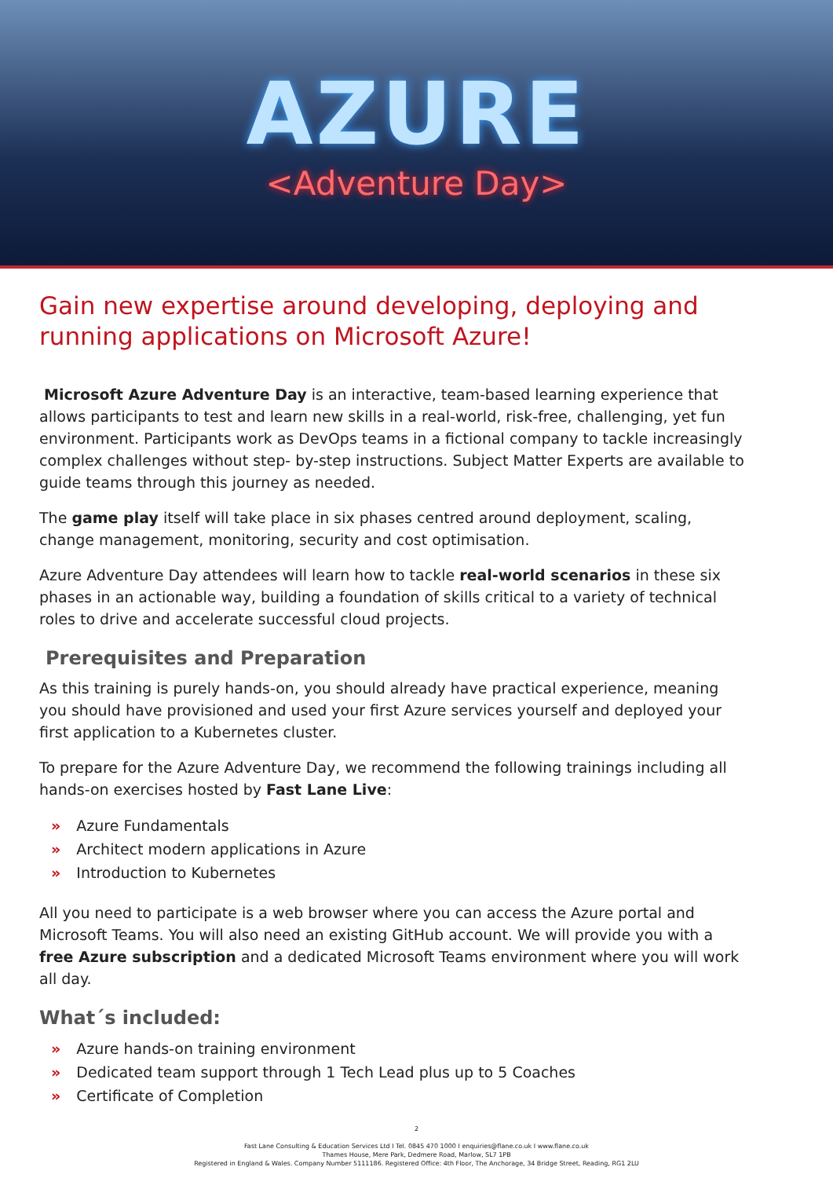AZURE
<Adventure Day>
Gain new expertise around developing, deploying and running applications on Microsoft Azure!
Microsoft Azure Adventure Day is an interactive, team-based learning experience that allows participants to test and learn new skills in a real-world, risk-free, challenging, yet fun environment. Participants work as DevOps teams in a fictional company to tackle increasingly complex challenges without step- by-step instructions. Subject Matter Experts are available to guide teams through this journey as needed.
The game play itself will take place in six phases centred around deployment, scaling, change management, monitoring, security and cost optimisation.
Azure Adventure Day attendees will learn how to tackle real-world scenarios in these six phases in an actionable way, building a foundation of skills critical to a variety of technical roles to drive and accelerate successful cloud projects.
Prerequisites and Preparation
As this training is purely hands-on, you should already have practical experience, meaning you should have provisioned and used your first Azure services yourself and deployed your first application to a Kubernetes cluster.
To prepare for the Azure Adventure Day, we recommend the following trainings including all hands-on exercises hosted by Fast Lane Live:
» Azure Fundamentals
» Architect modern applications in Azure
» Introduction to Kubernetes
All you need to participate is a web browser where you can access the Azure portal and Microsoft Teams. You will also need an existing GitHub account. We will provide you with a free Azure subscription and a dedicated Microsoft Teams environment where you will work all day.
What´s included:
» Azure hands-on training environment
» Dedicated team support through 1 Tech Lead plus up to 5 Coaches
» Certificate of Completion
2
Fast Lane Consulting & Education Services Ltd I Tel. 0845 470 1000 I enquiries@flane.co.uk I www.flane.co.uk
Thames House, Mere Park, Dedmere Road, Marlow, SL7 1PB
Registered in England & Wales. Company Number 5111186. Registered Office: 4th Floor, The Anchorage, 34 Bridge Street, Reading, RG1 2LU